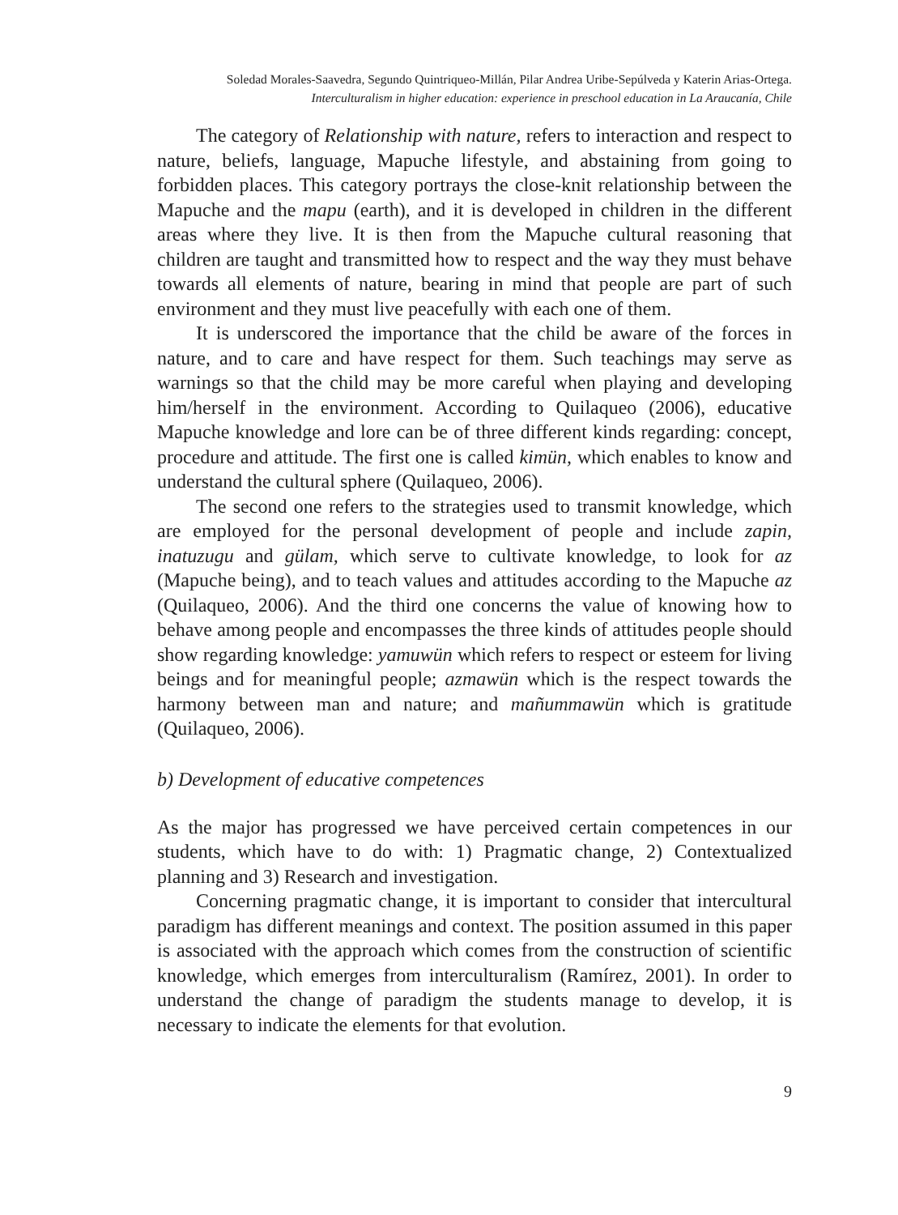Soledad Morales-Saavedra, Segundo Quintriqueo-Millán, Pilar Andrea Uribe-Sepúlveda y Katerin Arias-Ortega.
Interculturalism in higher education: experience in preschool education in La Araucanía, Chile
The category of Relationship with nature, refers to interaction and respect to nature, beliefs, language, Mapuche lifestyle, and abstaining from going to forbidden places. This category portrays the close-knit relationship between the Mapuche and the mapu (earth), and it is developed in children in the different areas where they live. It is then from the Mapuche cultural reasoning that children are taught and transmitted how to respect and the way they must behave towards all elements of nature, bearing in mind that people are part of such environment and they must live peacefully with each one of them.
It is underscored the importance that the child be aware of the forces in nature, and to care and have respect for them. Such teachings may serve as warnings so that the child may be more careful when playing and developing him/herself in the environment. According to Quilaqueo (2006), educative Mapuche knowledge and lore can be of three different kinds regarding: concept, procedure and attitude. The first one is called kimün, which enables to know and understand the cultural sphere (Quilaqueo, 2006).
The second one refers to the strategies used to transmit knowledge, which are employed for the personal development of people and include zapin, inatuzugu and gülam, which serve to cultivate knowledge, to look for az (Mapuche being), and to teach values and attitudes according to the Mapuche az (Quilaqueo, 2006). And the third one concerns the value of knowing how to behave among people and encompasses the three kinds of attitudes people should show regarding knowledge: yamuwün which refers to respect or esteem for living beings and for meaningful people; azmawün which is the respect towards the harmony between man and nature; and mañummawün which is gratitude (Quilaqueo, 2006).
b) Development of educative competences
As the major has progressed we have perceived certain competences in our students, which have to do with: 1) Pragmatic change, 2) Contextualized planning and 3) Research and investigation.
Concerning pragmatic change, it is important to consider that intercultural paradigm has different meanings and context. The position assumed in this paper is associated with the approach which comes from the construction of scientific knowledge, which emerges from interculturalism (Ramírez, 2001). In order to understand the change of paradigm the students manage to develop, it is necessary to indicate the elements for that evolution.
9